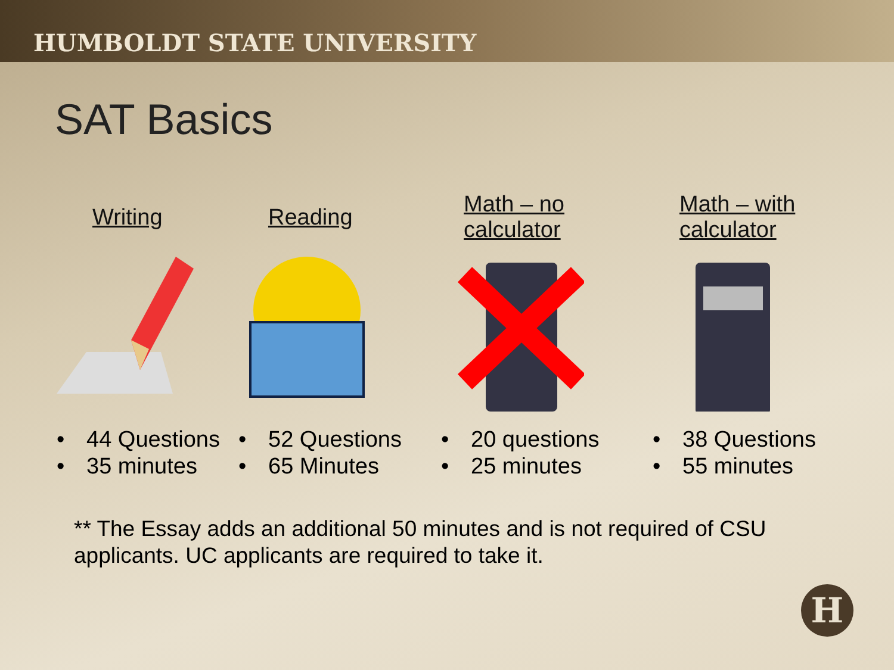HUMBOLDT STATE UNIVERSITY
SAT Basics
Writing
• 44 Questions
• 35 minutes
Reading
• 52 Questions
• 65 Minutes
Math – no
calculator
• 20 questions
• 25 minutes
Math – with
calculator
• 38 Questions
• 55 minutes
** The Essay adds an additional 50 minutes and is not required of CSU applicants. UC applicants are required to take it.
H